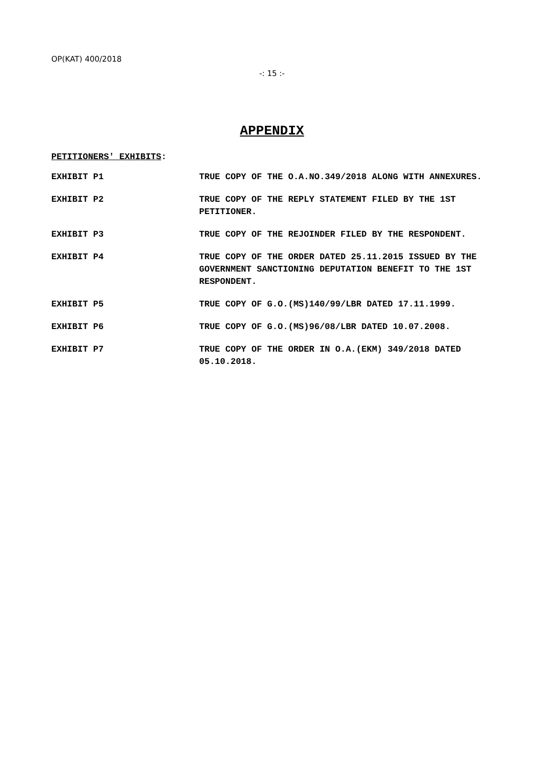OP(KAT) 400/2018
-: 15 :-
APPENDIX
PETITIONERS' EXHIBITS:
EXHIBIT P1 TRUE COPY OF THE O.A.NO.349/2018 ALONG WITH ANNEXURES.
EXHIBIT P2 TRUE COPY OF THE REPLY STATEMENT FILED BY THE 1ST PETITIONER.
EXHIBIT P3 TRUE COPY OF THE REJOINDER FILED BY THE RESPONDENT.
EXHIBIT P4 TRUE COPY OF THE ORDER DATED 25.11.2015 ISSUED BY THE GOVERNMENT SANCTIONING DEPUTATION BENEFIT TO THE 1ST RESPONDENT.
EXHIBIT P5 TRUE COPY OF G.O.(MS)140/99/LBR DATED 17.11.1999.
EXHIBIT P6 TRUE COPY OF G.O.(MS)96/08/LBR DATED 10.07.2008.
EXHIBIT P7 TRUE COPY OF THE ORDER IN O.A.(EKM) 349/2018 DATED 05.10.2018.